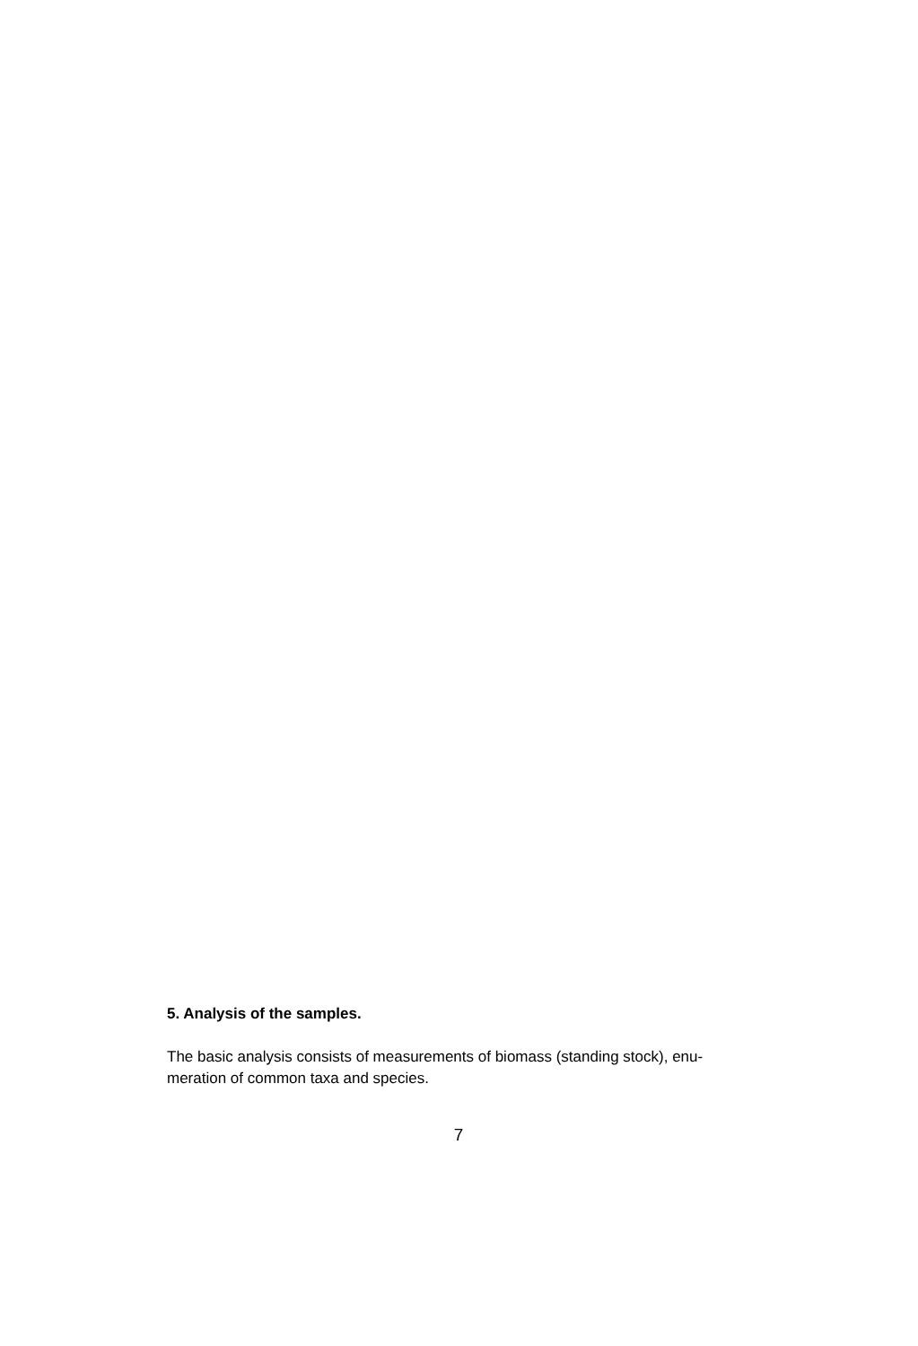5. Analysis of the samples.
The basic analysis consists of measurements of biomass (standing stock), enu-
meration of common taxa and species.
7